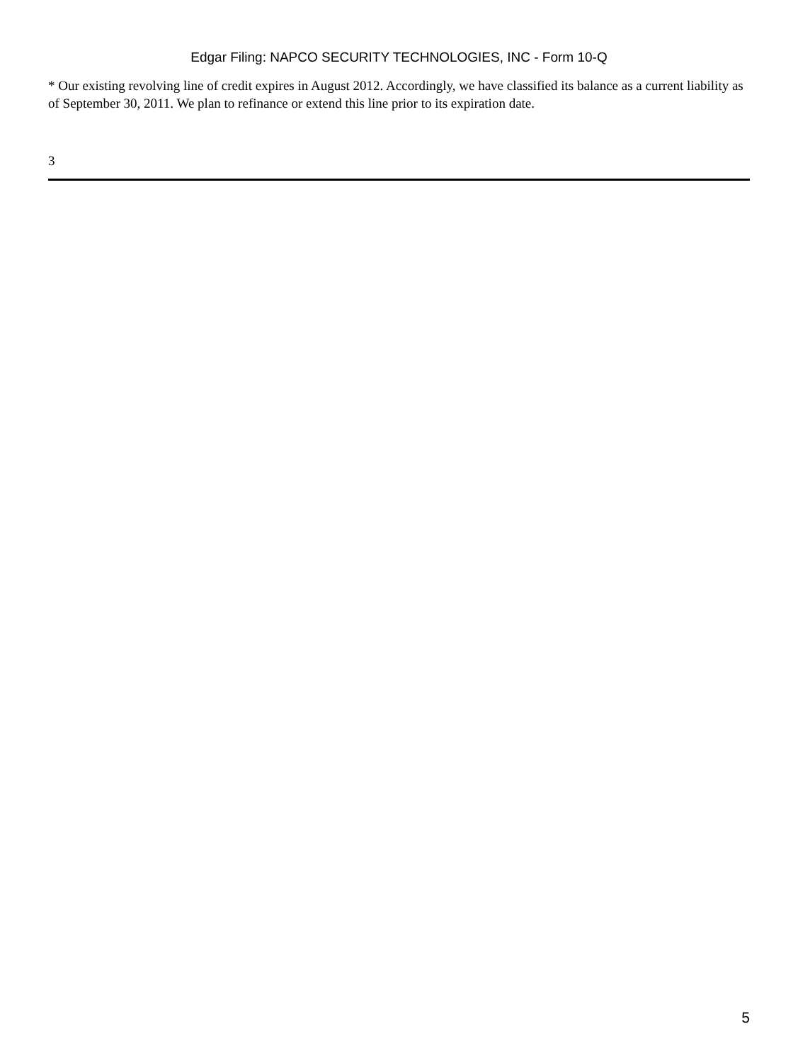Edgar Filing: NAPCO SECURITY TECHNOLOGIES, INC - Form 10-Q
* Our existing revolving line of credit expires in August 2012. Accordingly, we have classified its balance as a current liability as of September 30, 2011. We plan to refinance or extend this line prior to its expiration date.
3
5